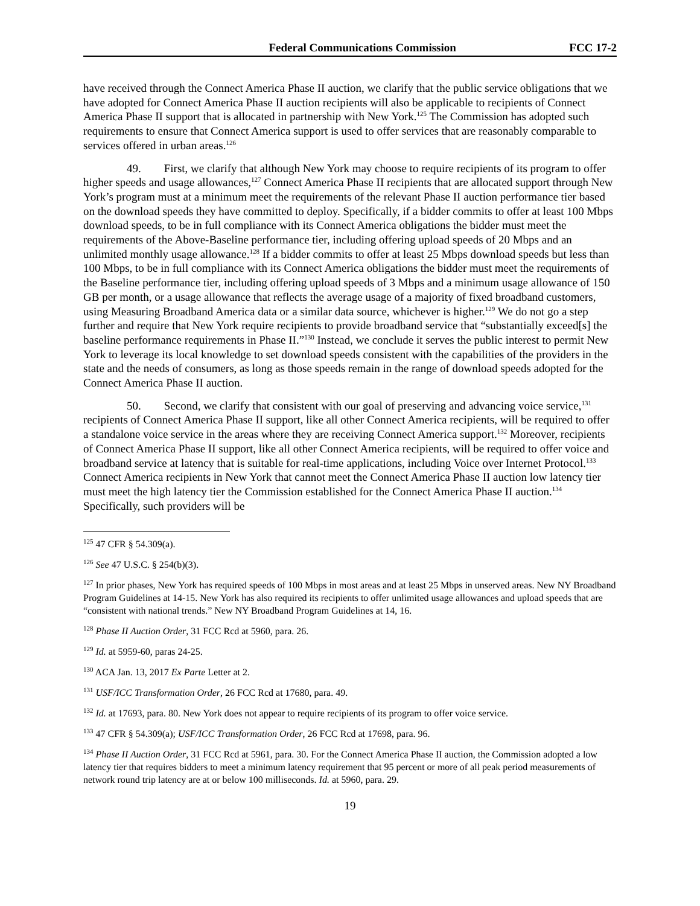Federal Communications Commission FCC 17-2
have received through the Connect America Phase II auction, we clarify that the public service obligations that we have adopted for Connect America Phase II auction recipients will also be applicable to recipients of Connect America Phase II support that is allocated in partnership with New York.<sup>125</sup> The Commission has adopted such requirements to ensure that Connect America support is used to offer services that are reasonably comparable to services offered in urban areas.<sup>126</sup>
49. First, we clarify that although New York may choose to require recipients of its program to offer higher speeds and usage allowances,<sup>127</sup> Connect America Phase II recipients that are allocated support through New York’s program must at a minimum meet the requirements of the relevant Phase II auction performance tier based on the download speeds they have committed to deploy. Specifically, if a bidder commits to offer at least 100 Mbps download speeds, to be in full compliance with its Connect America obligations the bidder must meet the requirements of the Above-Baseline performance tier, including offering upload speeds of 20 Mbps and an unlimited monthly usage allowance.<sup>128</sup> If a bidder commits to offer at least 25 Mbps download speeds but less than 100 Mbps, to be in full compliance with its Connect America obligations the bidder must meet the requirements of the Baseline performance tier, including offering upload speeds of 3 Mbps and a minimum usage allowance of 150 GB per month, or a usage allowance that reflects the average usage of a majority of fixed broadband customers, using Measuring Broadband America data or a similar data source, whichever is higher.<sup>129</sup> We do not go a step further and require that New York require recipients to provide broadband service that “substantially exceed[s] the baseline performance requirements in Phase II.”<sup>130</sup> Instead, we conclude it serves the public interest to permit New York to leverage its local knowledge to set download speeds consistent with the capabilities of the providers in the state and the needs of consumers, as long as those speeds remain in the range of download speeds adopted for the Connect America Phase II auction.
50. Second, we clarify that consistent with our goal of preserving and advancing voice service,<sup>131</sup> recipients of Connect America Phase II support, like all other Connect America recipients, will be required to offer a standalone voice service in the areas where they are receiving Connect America support.<sup>132</sup> Moreover, recipients of Connect America Phase II support, like all other Connect America recipients, will be required to offer voice and broadband service at latency that is suitable for real-time applications, including Voice over Internet Protocol.<sup>133</sup> Connect America recipients in New York that cannot meet the Connect America Phase II auction low latency tier must meet the high latency tier the Commission established for the Connect America Phase II auction.<sup>134</sup> Specifically, such providers will be
<sup>125</sup> 47 CFR § 54.309(a).
<sup>126</sup> See 47 U.S.C. § 254(b)(3).
<sup>127</sup> In prior phases, New York has required speeds of 100 Mbps in most areas and at least 25 Mbps in unserved areas. New NY Broadband Program Guidelines at 14-15. New York has also required its recipients to offer unlimited usage allowances and upload speeds that are “consistent with national trends.” New NY Broadband Program Guidelines at 14, 16.
<sup>128</sup> Phase II Auction Order, 31 FCC Rcd at 5960, para. 26.
<sup>129</sup> Id. at 5959-60, paras 24-25.
<sup>130</sup> ACA Jan. 13, 2017 Ex Parte Letter at 2.
<sup>131</sup> USF/ICC Transformation Order, 26 FCC Rcd at 17680, para. 49.
<sup>132</sup> Id. at 17693, para. 80. New York does not appear to require recipients of its program to offer voice service.
<sup>133</sup> 47 CFR § 54.309(a); USF/ICC Transformation Order, 26 FCC Rcd at 17698, para. 96.
<sup>134</sup> Phase II Auction Order, 31 FCC Rcd at 5961, para. 30. For the Connect America Phase II auction, the Commission adopted a low latency tier that requires bidders to meet a minimum latency requirement that 95 percent or more of all peak period measurements of network round trip latency are at or below 100 milliseconds. Id. at 5960, para. 29.
19